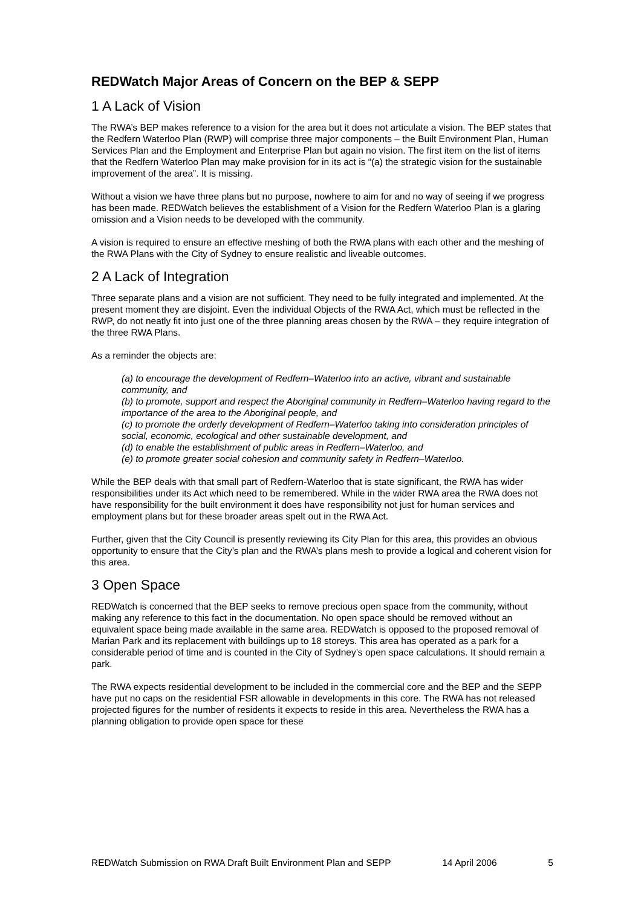REDWatch Major Areas of Concern on the BEP & SEPP
1 A Lack of Vision
The RWA’s BEP makes reference to a vision for the area but it does not articulate a vision. The BEP states that the Redfern Waterloo Plan (RWP) will comprise three major components – the Built Environment Plan, Human Services Plan and the Employment and Enterprise Plan but again no vision. The first item on the list of items that the Redfern Waterloo Plan may make provision for in its act is “(a) the strategic vision for the sustainable improvement of the area”. It is missing.
Without a vision we have three plans but no purpose, nowhere to aim for and no way of seeing if we progress has been made. REDWatch believes the establishment of a Vision for the Redfern Waterloo Plan is a glaring omission and a Vision needs to be developed with the community.
A vision is required to ensure an effective meshing of both the RWA plans with each other and the meshing of the RWA Plans with the City of Sydney to ensure realistic and liveable outcomes.
2 A Lack of Integration
Three separate plans and a vision are not sufficient. They need to be fully integrated and implemented. At the present moment they are disjoint. Even the individual Objects of the RWA Act, which must be reflected in the RWP, do not neatly fit into just one of the three planning areas chosen by the RWA – they require integration of the three RWA Plans.
As a reminder the objects are:
(a) to encourage the development of Redfern–Waterloo into an active, vibrant and sustainable community, and
(b) to promote, support and respect the Aboriginal community in Redfern–Waterloo having regard to the importance of the area to the Aboriginal people, and
(c) to promote the orderly development of Redfern–Waterloo taking into consideration principles of social, economic, ecological and other sustainable development, and
(d) to enable the establishment of public areas in Redfern–Waterloo, and
(e) to promote greater social cohesion and community safety in Redfern–Waterloo.
While the BEP deals with that small part of Redfern-Waterloo that is state significant, the RWA has wider responsibilities under its Act which need to be remembered. While in the wider RWA area the RWA does not have responsibility for the built environment it does have responsibility not just for human services and employment plans but for these broader areas spelt out in the RWA Act.
Further, given that the City Council is presently reviewing its City Plan for this area, this provides an obvious opportunity to ensure that the City’s plan and the RWA’s plans mesh to provide a logical and coherent vision for this area.
3 Open Space
REDWatch is concerned that the BEP seeks to remove precious open space from the community, without making any reference to this fact in the documentation. No open space should be removed without an equivalent space being made available in the same area. REDWatch is opposed to the proposed removal of Marian Park and its replacement with buildings up to 18 storeys. This area has operated as a park for a considerable period of time and is counted in the City of Sydney’s open space calculations. It should remain a park.
The RWA expects residential development to be included in the commercial core and the BEP and the SEPP have put no caps on the residential FSR allowable in developments in this core. The RWA has not released projected figures for the number of residents it expects to reside in this area. Nevertheless the RWA has a planning obligation to provide open space for these
REDWatch Submission on RWA Draft Built Environment Plan and SEPP 14 April 2006 5